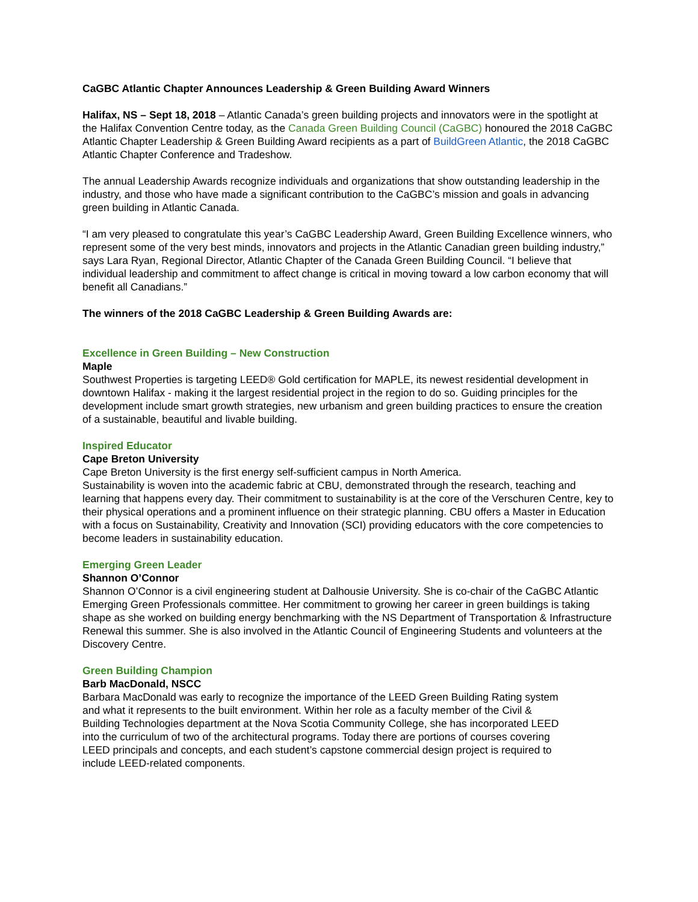CaGBC Atlantic Chapter Announces Leadership & Green Building Award Winners
Halifax, NS – Sept 18, 2018 – Atlantic Canada’s green building projects and innovators were in the spotlight at the Halifax Convention Centre today, as the Canada Green Building Council (CaGBC) honoured the 2018 CaGBC Atlantic Chapter Leadership & Green Building Award recipients as a part of BuildGreen Atlantic, the 2018 CaGBC Atlantic Chapter Conference and Tradeshow.
The annual Leadership Awards recognize individuals and organizations that show outstanding leadership in the industry, and those who have made a significant contribution to the CaGBC’s mission and goals in advancing green building in Atlantic Canada.
“I am very pleased to congratulate this year’s CaGBC Leadership Award, Green Building Excellence winners, who represent some of the very best minds, innovators and projects in the Atlantic Canadian green building industry,” says Lara Ryan, Regional Director, Atlantic Chapter of the Canada Green Building Council. “I believe that individual leadership and commitment to affect change is critical in moving toward a low carbon economy that will benefit all Canadians.”
The winners of the 2018 CaGBC Leadership & Green Building Awards are:
Excellence in Green Building – New Construction
Maple
Southwest Properties is targeting LEED® Gold certification for MAPLE, its newest residential development in downtown Halifax - making it the largest residential project in the region to do so. Guiding principles for the development include smart growth strategies, new urbanism and green building practices to ensure the creation of a sustainable, beautiful and livable building.
Inspired Educator
Cape Breton University
Cape Breton University is the first energy self-sufficient campus in North America.
Sustainability is woven into the academic fabric at CBU, demonstrated through the research, teaching and learning that happens every day. Their commitment to sustainability is at the core of the Verschuren Centre, key to their physical operations and a prominent influence on their strategic planning. CBU offers a Master in Education with a focus on Sustainability, Creativity and Innovation (SCI) providing educators with the core competencies to become leaders in sustainability education.
Emerging Green Leader
Shannon O’Connor
Shannon O’Connor is a civil engineering student at Dalhousie University. She is co-chair of the CaGBC Atlantic Emerging Green Professionals committee. Her commitment to growing her career in green buildings is taking shape as she worked on building energy benchmarking with the NS Department of Transportation & Infrastructure Renewal this summer. She is also involved in the Atlantic Council of Engineering Students and volunteers at the Discovery Centre.
Green Building Champion
Barb MacDonald, NSCC
Barbara MacDonald was early to recognize the importance of the LEED Green Building Rating system and what it represents to the built environment. Within her role as a faculty member of the Civil & Building Technologies department at the Nova Scotia Community College, she has incorporated LEED into the curriculum of two of the architectural programs. Today there are portions of courses covering LEED principals and concepts, and each student’s capstone commercial design project is required to include LEED-related components.